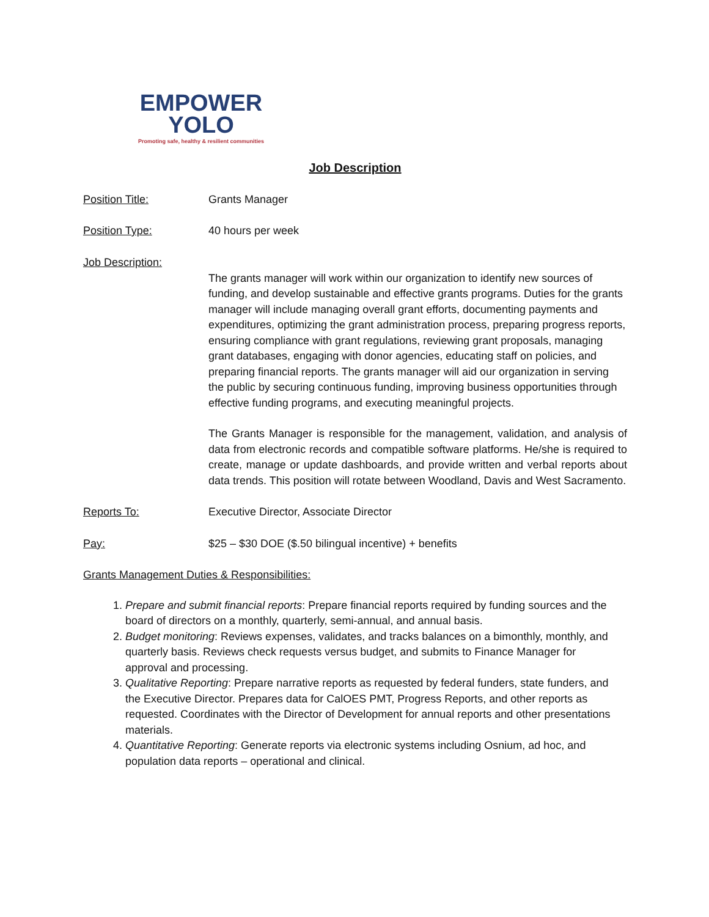EMPOWER
YOLO
Promoting safe, healthy & resilient communities
Job Description
Position Title: Grants Manager
Position Type: 40 hours per week
Job Description:
The grants manager will work within our organization to identify new sources of funding, and develop sustainable and effective grants programs. Duties for the grants manager will include managing overall grant efforts, documenting payments and expenditures, optimizing the grant administration process, preparing progress reports, ensuring compliance with grant regulations, reviewing grant proposals, managing grant databases, engaging with donor agencies, educating staff on policies, and preparing financial reports. The grants manager will aid our organization in serving the public by securing continuous funding, improving business opportunities through effective funding programs, and executing meaningful projects.
The Grants Manager is responsible for the management, validation, and analysis of data from electronic records and compatible software platforms. He/she is required to create, manage or update dashboards, and provide written and verbal reports about data trends. This position will rotate between Woodland, Davis and West Sacramento.
Reports To: Executive Director, Associate Director
Pay: $25 – $30 DOE ($.50 bilingual incentive) + benefits
Grants Management Duties & Responsibilities:
1. Prepare and submit financial reports: Prepare financial reports required by funding sources and the board of directors on a monthly, quarterly, semi-annual, and annual basis.
2. Budget monitoring: Reviews expenses, validates, and tracks balances on a bimonthly, monthly, and quarterly basis. Reviews check requests versus budget, and submits to Finance Manager for approval and processing.
3. Qualitative Reporting: Prepare narrative reports as requested by federal funders, state funders, and the Executive Director. Prepares data for CalOES PMT, Progress Reports, and other reports as requested. Coordinates with the Director of Development for annual reports and other presentations materials.
4. Quantitative Reporting: Generate reports via electronic systems including Osnium, ad hoc, and population data reports – operational and clinical.